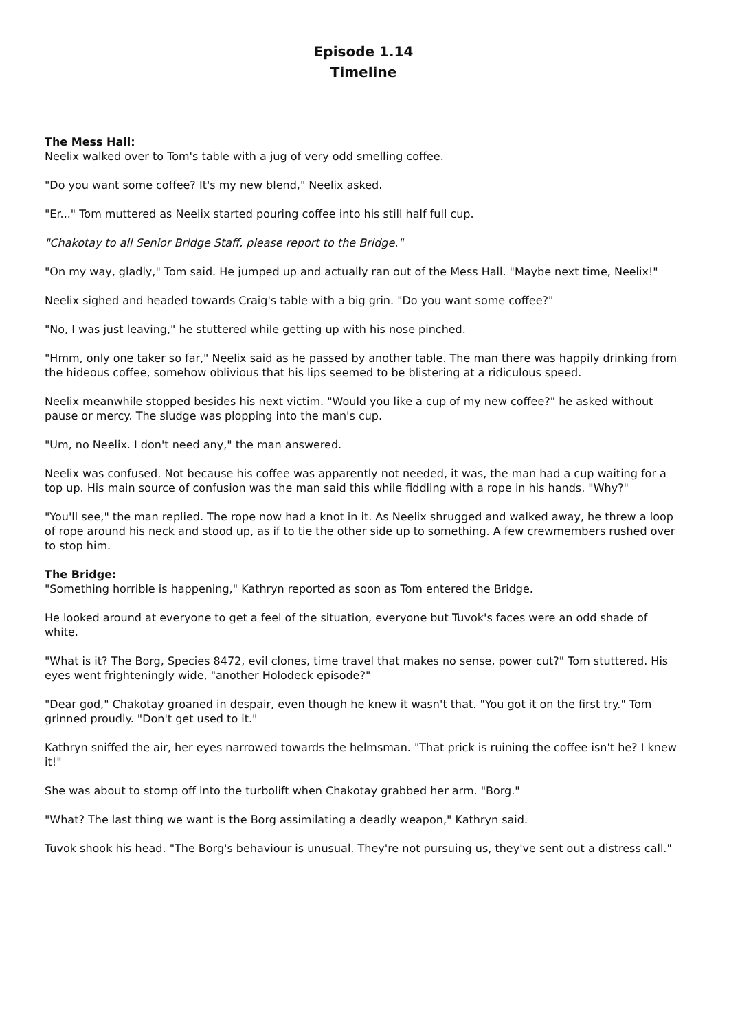Episode 1.14
Timeline
The Mess Hall:
Neelix walked over to Tom's table with a jug of very odd smelling coffee.
"Do you want some coffee? It's my new blend," Neelix asked.
"Er..." Tom muttered as Neelix started pouring coffee into his still half full cup.
"Chakotay to all Senior Bridge Staff, please report to the Bridge."
"On my way, gladly," Tom said. He jumped up and actually ran out of the Mess Hall. "Maybe next time, Neelix!"
Neelix sighed and headed towards Craig's table with a big grin. "Do you want some coffee?"
"No, I was just leaving," he stuttered while getting up with his nose pinched.
"Hmm, only one taker so far," Neelix said as he passed by another table. The man there was happily drinking from the hideous coffee, somehow oblivious that his lips seemed to be blistering at a ridiculous speed.
Neelix meanwhile stopped besides his next victim. "Would you like a cup of my new coffee?" he asked without pause or mercy. The sludge was plopping into the man's cup.
"Um, no Neelix. I don't need any," the man answered.
Neelix was confused. Not because his coffee was apparently not needed, it was, the man had a cup waiting for a top up. His main source of confusion was the man said this while fiddling with a rope in his hands. "Why?"
"You'll see," the man replied. The rope now had a knot in it. As Neelix shrugged and walked away, he threw a loop of rope around his neck and stood up, as if to tie the other side up to something. A few crewmembers rushed over to stop him.
The Bridge:
"Something horrible is happening," Kathryn reported as soon as Tom entered the Bridge.
He looked around at everyone to get a feel of the situation, everyone but Tuvok's faces were an odd shade of white.
"What is it? The Borg, Species 8472, evil clones, time travel that makes no sense, power cut?" Tom stuttered. His eyes went frighteningly wide, "another Holodeck episode?"
"Dear god," Chakotay groaned in despair, even though he knew it wasn't that. "You got it on the first try." Tom grinned proudly. "Don't get used to it."
Kathryn sniffed the air, her eyes narrowed towards the helmsman. "That prick is ruining the coffee isn't he? I knew it!"
She was about to stomp off into the turbolift when Chakotay grabbed her arm. "Borg."
"What? The last thing we want is the Borg assimilating a deadly weapon," Kathryn said.
Tuvok shook his head. "The Borg's behaviour is unusual. They're not pursuing us, they've sent out a distress call."